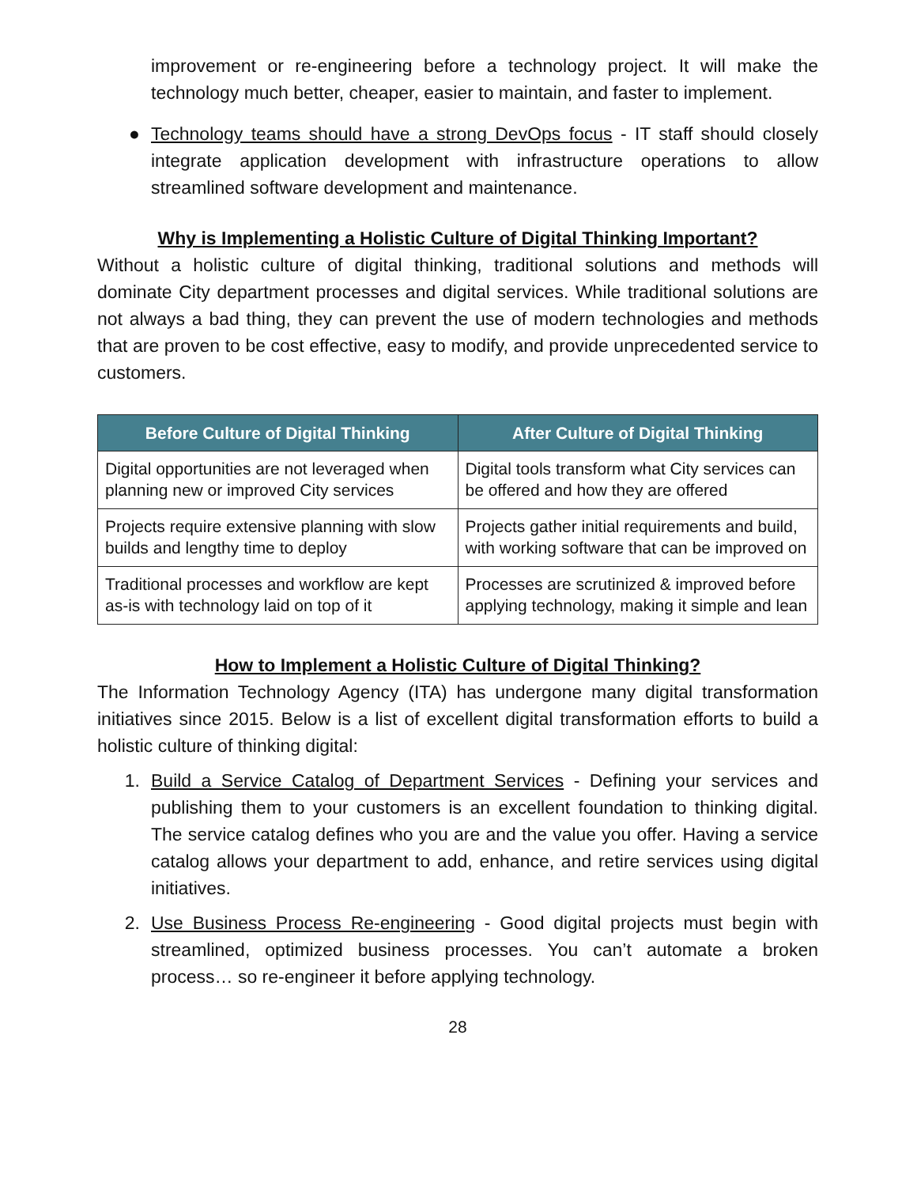improvement or re-engineering before a technology project. It will make the technology much better, cheaper, easier to maintain, and faster to implement.
● Technology teams should have a strong DevOps focus - IT staff should closely integrate application development with infrastructure operations to allow streamlined software development and maintenance.
Why is Implementing a Holistic Culture of Digital Thinking Important?
Without a holistic culture of digital thinking, traditional solutions and methods will dominate City department processes and digital services. While traditional solutions are not always a bad thing, they can prevent the use of modern technologies and methods that are proven to be cost effective, easy to modify, and provide unprecedented service to customers.
| Before Culture of Digital Thinking | After Culture of Digital Thinking |
| --- | --- |
| Digital opportunities are not leveraged when planning new or improved City services | Digital tools transform what City services can be offered and how they are offered |
| Projects require extensive planning with slow builds and lengthy time to deploy | Projects gather initial requirements and build, with working software that can be improved on |
| Traditional processes and workflow are kept as-is with technology laid on top of it | Processes are scrutinized & improved before applying technology, making it simple and lean |
How to Implement a Holistic Culture of Digital Thinking?
The Information Technology Agency (ITA) has undergone many digital transformation initiatives since 2015. Below is a list of excellent digital transformation efforts to build a holistic culture of thinking digital:
1. Build a Service Catalog of Department Services - Defining your services and publishing them to your customers is an excellent foundation to thinking digital. The service catalog defines who you are and the value you offer. Having a service catalog allows your department to add, enhance, and retire services using digital initiatives.
2. Use Business Process Re-engineering - Good digital projects must begin with streamlined, optimized business processes. You can’t automate a broken process… so re-engineer it before applying technology.
28